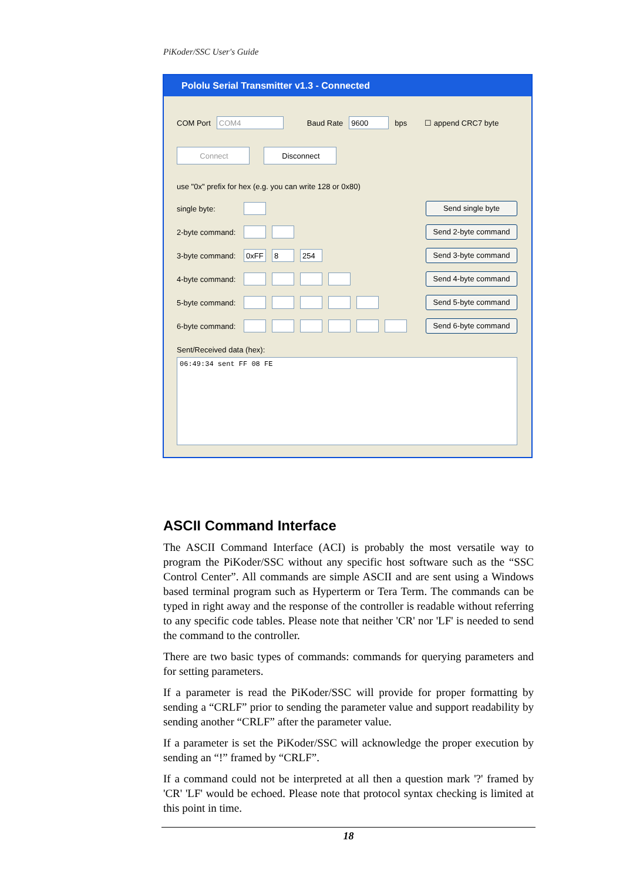PiKoder/SSC User's Guide
Pololu Serial Transmitter v1.3 - Connected
COM Port COM4 Baud Rate 9600 bps ☐ append CRC7 byte
Connect Disconnect
use "0x" prefix for hex (e.g. you can write 128 or 0x80)
single byte:
2-byte command:
3-byte command: 0xFF 8 254
4-byte command:
5-byte command:
6-byte command:
Send single byte
Send 2-byte command
Send 3-byte command
Send 4-byte command
Send 5-byte command
Send 6-byte command
Sent/Received data (hex):
06:49:34 sent FF 08 FE
ASCII Command Interface
The ASCII Command Interface (ACI) is probably the most versatile way to program the PiKoder/SSC without any specific host software such as the “SSC Control Center”. All commands are simple ASCII and are sent using a Windows based terminal program such as Hyperterm or Tera Term. The commands can be typed in right away and the response of the controller is readable without referring to any specific code tables. Please note that neither 'CR' nor 'LF' is needed to send the command to the controller.
There are two basic types of commands: commands for querying parameters and for setting parameters.
If a parameter is read the PiKoder/SSC will provide for proper formatting by sending a “CRLF” prior to sending the parameter value and support readability by sending another “CRLF” after the parameter value.
If a parameter is set the PiKoder/SSC will acknowledge the proper execution by sending an “!” framed by “CRLF”.
If a command could not be interpreted at all then a question mark '?' framed by 'CR' 'LF' would be echoed. Please note that protocol syntax checking is limited at this point in time.
18